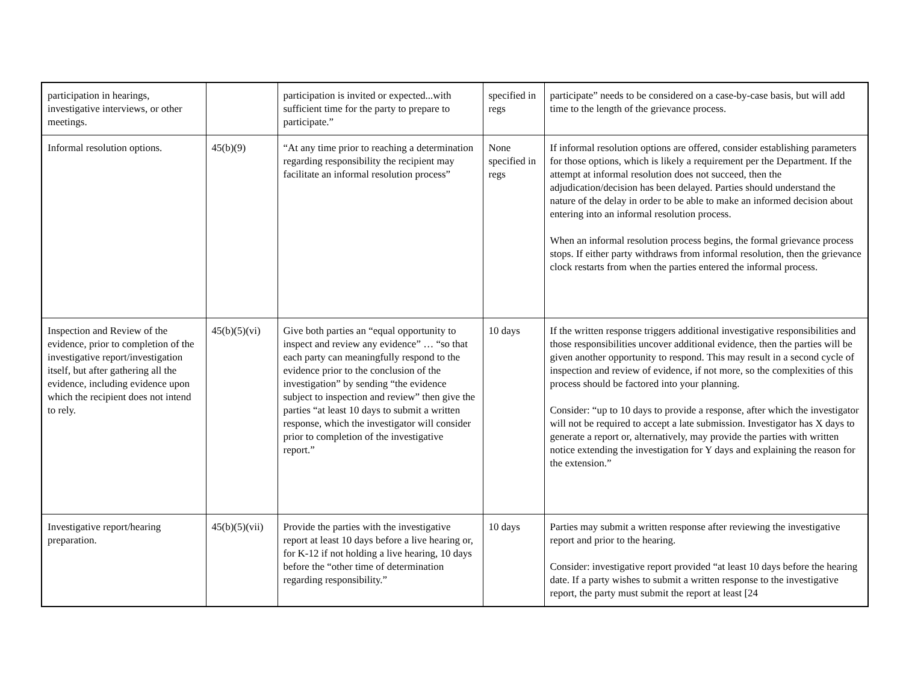| participation in hearings, investigative interviews, or other meetings. | | participation is invited or expected...with sufficient time for the party to prepare to participate.” | specified in regs | participate” needs to be considered on a case-by-case basis, but will add time to the length of the grievance process. |
| Informal resolution options. | 45(b)(9) | “At any time prior to reaching a determination regarding responsibility the recipient may facilitate an informal resolution process” | None specified in regs | If informal resolution options are offered, consider establishing parameters for those options, which is likely a requirement per the Department. If the attempt at informal resolution does not succeed, then the adjudication/decision has been delayed. Parties should understand the nature of the delay in order to be able to make an informed decision about entering into an informal resolution process. When an informal resolution process begins, the formal grievance process stops. If either party withdraws from informal resolution, then the grievance clock restarts from when the parties entered the informal process. |
| Inspection and Review of the evidence, prior to completion of the investigative report/investigation itself, but after gathering all the evidence, including evidence upon which the recipient does not intend to rely. | 45(b)(5)(vi) | Give both parties an “equal opportunity to inspect and review any evidence” … “so that each party can meaningfully respond to the evidence prior to the conclusion of the investigation” by sending “the evidence subject to inspection and review” then give the parties “at least 10 days to submit a written response, which the investigator will consider prior to completion of the investigative report.” | 10 days | If the written response triggers additional investigative responsibilities and those responsibilities uncover additional evidence, then the parties will be given another opportunity to respond. This may result in a second cycle of inspection and review of evidence, if not more, so the complexities of this process should be factored into your planning. Consider: “up to 10 days to provide a response, after which the investigator will not be required to accept a late submission. Investigator has X days to generate a report or, alternatively, may provide the parties with written notice extending the investigation for Y days and explaining the reason for the extension.” |
| Investigative report/hearing preparation. | 45(b)(5)(vii) | Provide the parties with the investigative report at least 10 days before a live hearing or, for K-12 if not holding a live hearing, 10 days before the “other time of determination regarding responsibility.” | 10 days | Parties may submit a written response after reviewing the investigative report and prior to the hearing. Consider: investigative report provided “at least 10 days before the hearing date. If a party wishes to submit a written response to the investigative report, the party must submit the report at least [24 |